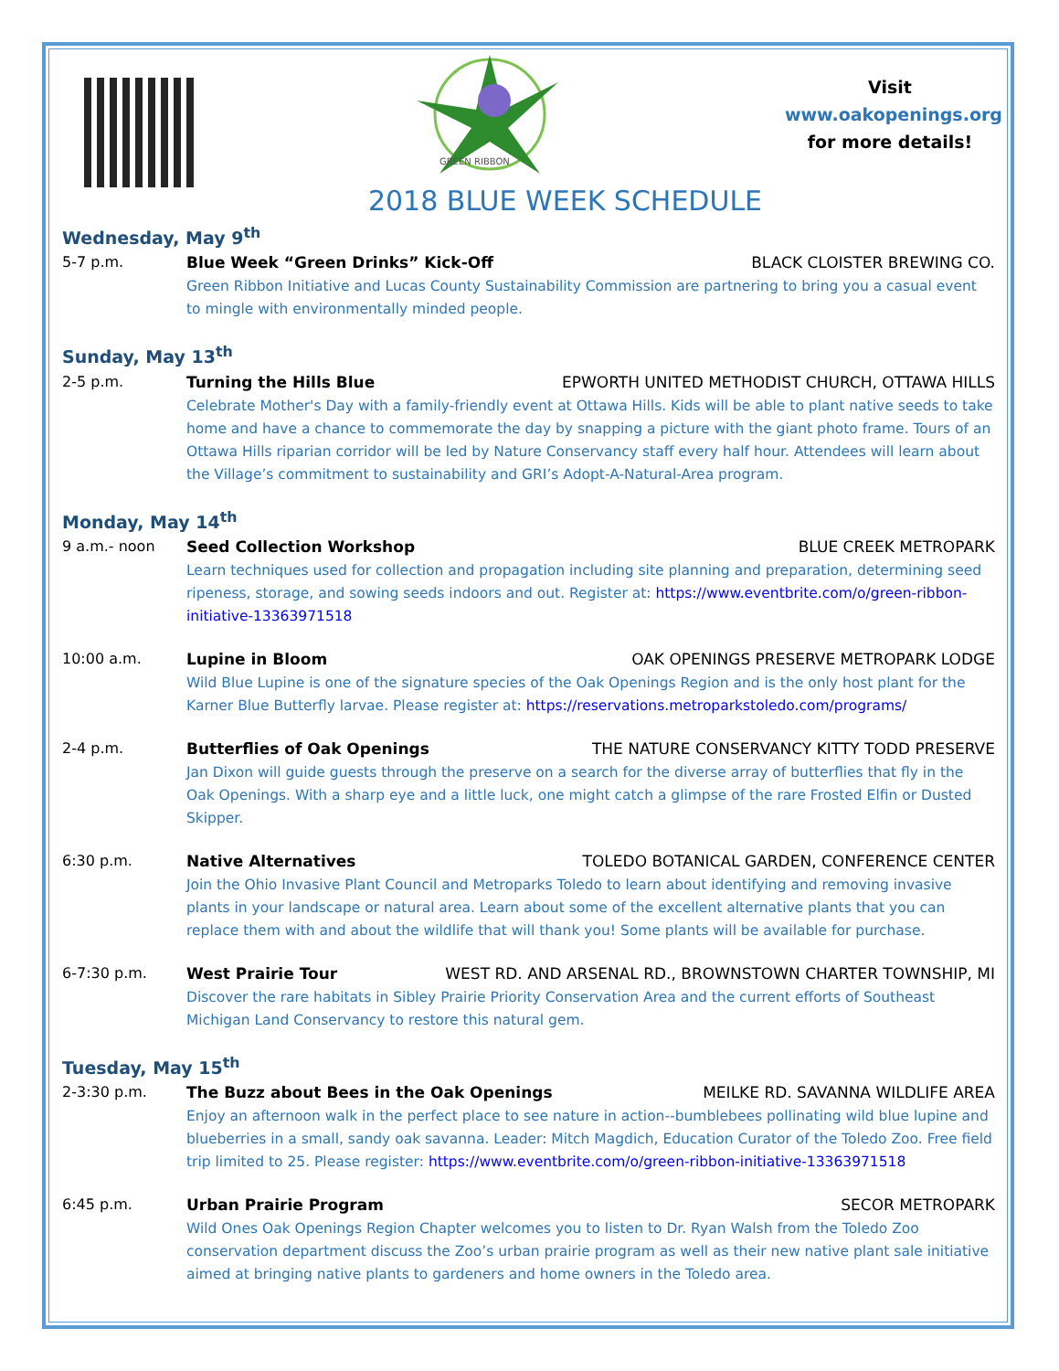GREEN RIBBON
Visit
www.oakopenings.org
for more details!
2018 BLUE WEEK SCHEDULE
Wednesday, May 9<sup>th</sup>
5-7 p.m. Blue Week “Green Drinks” Kick-Off BLACK CLOISTER BREWING CO.
Green Ribbon Initiative and Lucas County Sustainability Commission are partnering to bring you a casual event to mingle with environmentally minded people.
Sunday, May 13<sup>th</sup>
2-5 p.m. Turning the Hills Blue EPWORTH UNITED METHODIST CHURCH, OTTAWA HILLS
Celebrate Mother's Day with a family-friendly event at Ottawa Hills. Kids will be able to plant native seeds to take home and have a chance to commemorate the day by snapping a picture with the giant photo frame. Tours of an Ottawa Hills riparian corridor will be led by Nature Conservancy staff every half hour. Attendees will learn about the Village’s commitment to sustainability and GRI’s Adopt-A-Natural-Area program.
Monday, May 14<sup>th</sup>
9 a.m.- noon Seed Collection Workshop BLUE CREEK METROPARK
Learn techniques used for collection and propagation including site planning and preparation, determining seed ripeness, storage, and sowing seeds indoors and out. Register at: https://www.eventbrite.com/o/green-ribbon-initiative-13363971518
10:00 a.m. Lupine in Bloom OAK OPENINGS PRESERVE METROPARK LODGE
Wild Blue Lupine is one of the signature species of the Oak Openings Region and is the only host plant for the Karner Blue Butterfly larvae. Please register at: https://reservations.metroparkstoledo.com/programs/
2-4 p.m. Butterflies of Oak Openings THE NATURE CONSERVANCY KITTY TODD PRESERVE
Jan Dixon will guide guests through the preserve on a search for the diverse array of butterflies that fly in the Oak Openings. With a sharp eye and a little luck, one might catch a glimpse of the rare Frosted Elfin or Dusted Skipper.
6:30 p.m. Native Alternatives TOLEDO BOTANICAL GARDEN, CONFERENCE CENTER
Join the Ohio Invasive Plant Council and Metroparks Toledo to learn about identifying and removing invasive plants in your landscape or natural area. Learn about some of the excellent alternative plants that you can replace them with and about the wildlife that will thank you! Some plants will be available for purchase.
6-7:30 p.m. West Prairie Tour WEST RD. AND ARSENAL RD., BROWNSTOWN CHARTER TOWNSHIP, MI
Discover the rare habitats in Sibley Prairie Priority Conservation Area and the current efforts of Southeast Michigan Land Conservancy to restore this natural gem.
Tuesday, May 15<sup>th</sup>
2-3:30 p.m. The Buzz about Bees in the Oak Openings MEILKE RD. SAVANNA WILDLIFE AREA
Enjoy an afternoon walk in the perfect place to see nature in action--bumblebees pollinating wild blue lupine and blueberries in a small, sandy oak savanna. Leader: Mitch Magdich, Education Curator of the Toledo Zoo. Free field trip limited to 25. Please register: https://www.eventbrite.com/o/green-ribbon-initiative-13363971518
6:45 p.m. Urban Prairie Program SECOR METROPARK
Wild Ones Oak Openings Region Chapter welcomes you to listen to Dr. Ryan Walsh from the Toledo Zoo conservation department discuss the Zoo’s urban prairie program as well as their new native plant sale initiative aimed at bringing native plants to gardeners and home owners in the Toledo area.